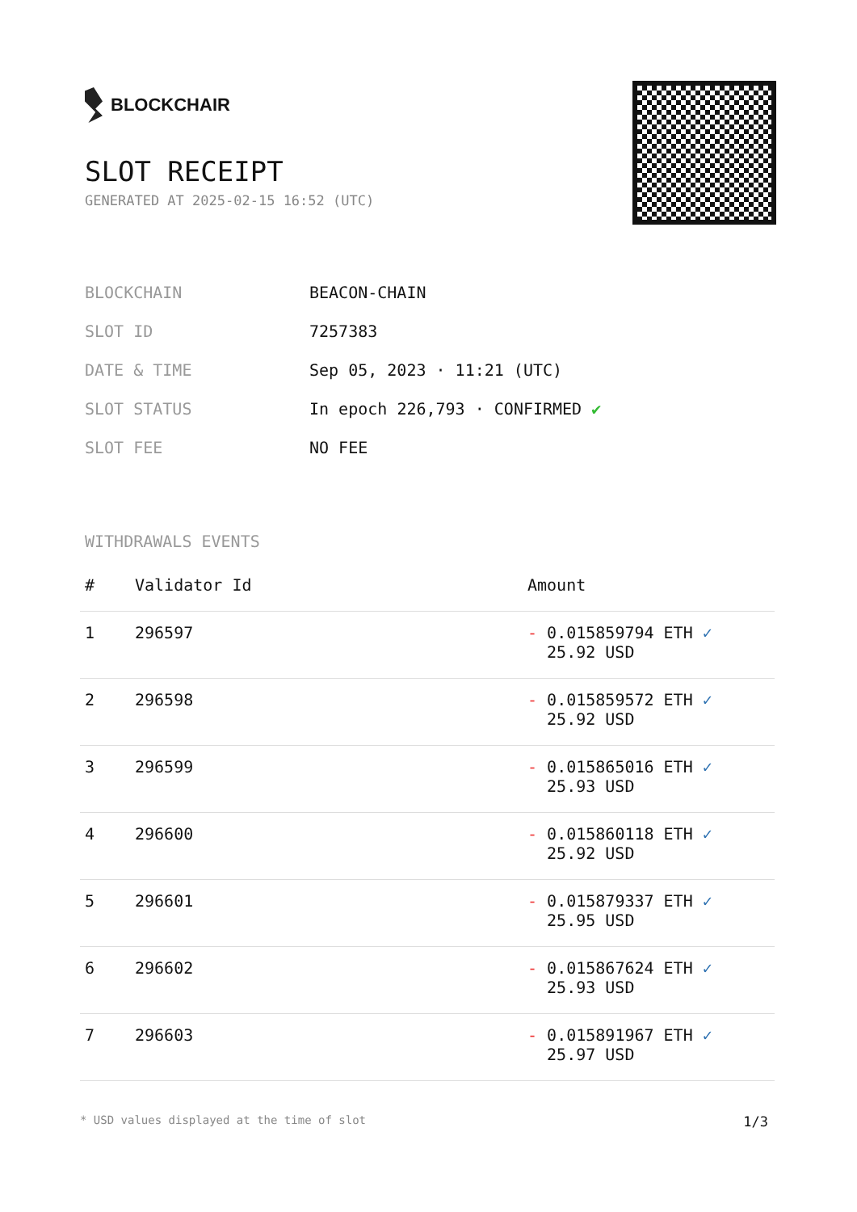BLOCKCHAIR
SLOT RECEIPT
GENERATED AT 2025-02-15 16:52 (UTC)
| BLOCKCHAIN | BEACON-CHAIN |
| SLOT ID | 7257383 |
| DATE & TIME | Sep 05, 2023 · 11:21 (UTC) |
| SLOT STATUS | In epoch 226,793 · CONFIRMED ✔ |
| SLOT FEE | NO FEE |
WITHDRAWALS EVENTS
| # | Validator Id | Amount |
| --- | --- | --- |
| 1 | 296597 | - 0.015859794 ETH ✓ 25.92 USD |
| 2 | 296598 | - 0.015859572 ETH ✓ 25.92 USD |
| 3 | 296599 | - 0.015865016 ETH ✓ 25.93 USD |
| 4 | 296600 | - 0.015860118 ETH ✓ 25.92 USD |
| 5 | 296601 | - 0.015879337 ETH ✓ 25.95 USD |
| 6 | 296602 | - 0.015867624 ETH ✓ 25.93 USD |
| 7 | 296603 | - 0.015891967 ETH ✓ 25.97 USD |
* USD values displayed at the time of slot 1/3